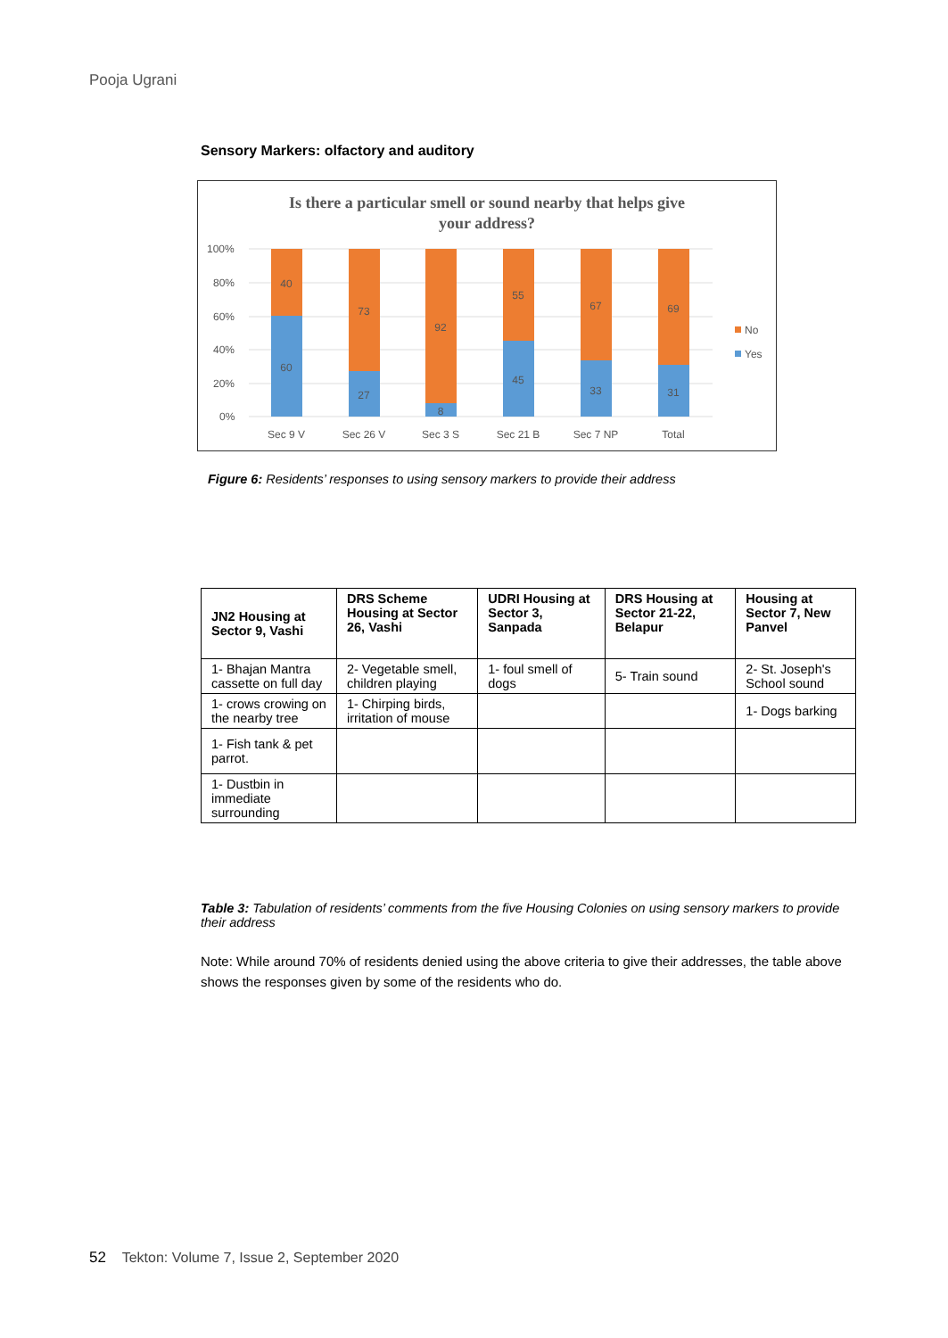Pooja Ugrani
Sensory Markers: olfactory and auditory
Is there a particular smell or sound nearby that helps give
your address?
100%
80%
60%
40%
20%
0%
40
60
73
27
92
8
55
45
67
33
69
31
Sec 9 V
Sec 26 V
Sec 3 S
Sec 21 B
Sec 7 NP
Total
No
Yes
Figure 6: Residents’ responses to using sensory markers to provide their address
| JN2 Housing at Sector 9, Vashi | DRS Scheme Housing at Sector 26, Vashi | UDRI Housing at Sector 3, Sanpada | DRS Housing at Sector 21-22, Belapur | Housing at Sector 7, New Panvel |
| --- | --- | --- | --- | --- |
| 1- Bhajan Mantra cassette on full day | 2- Vegetable smell, children playing | 1- foul smell of dogs | 5- Train sound | 2- St. Joseph's School sound |
| 1- crows crowing on the nearby tree | 1- Chirping birds, irritation of mouse | | | 1- Dogs barking |
| 1- Fish tank & pet parrot. | | | | |
| 1- Dustbin in immediate surrounding | | | | |
Table 3: Tabulation of residents’ comments from the five Housing Colonies on using sensory markers to provide their address
Note: While around 70% of residents denied using the above criteria to give their addresses, the table above shows the responses given by some of the residents who do.
52 Tekton: Volume 7, Issue 2, September 2020